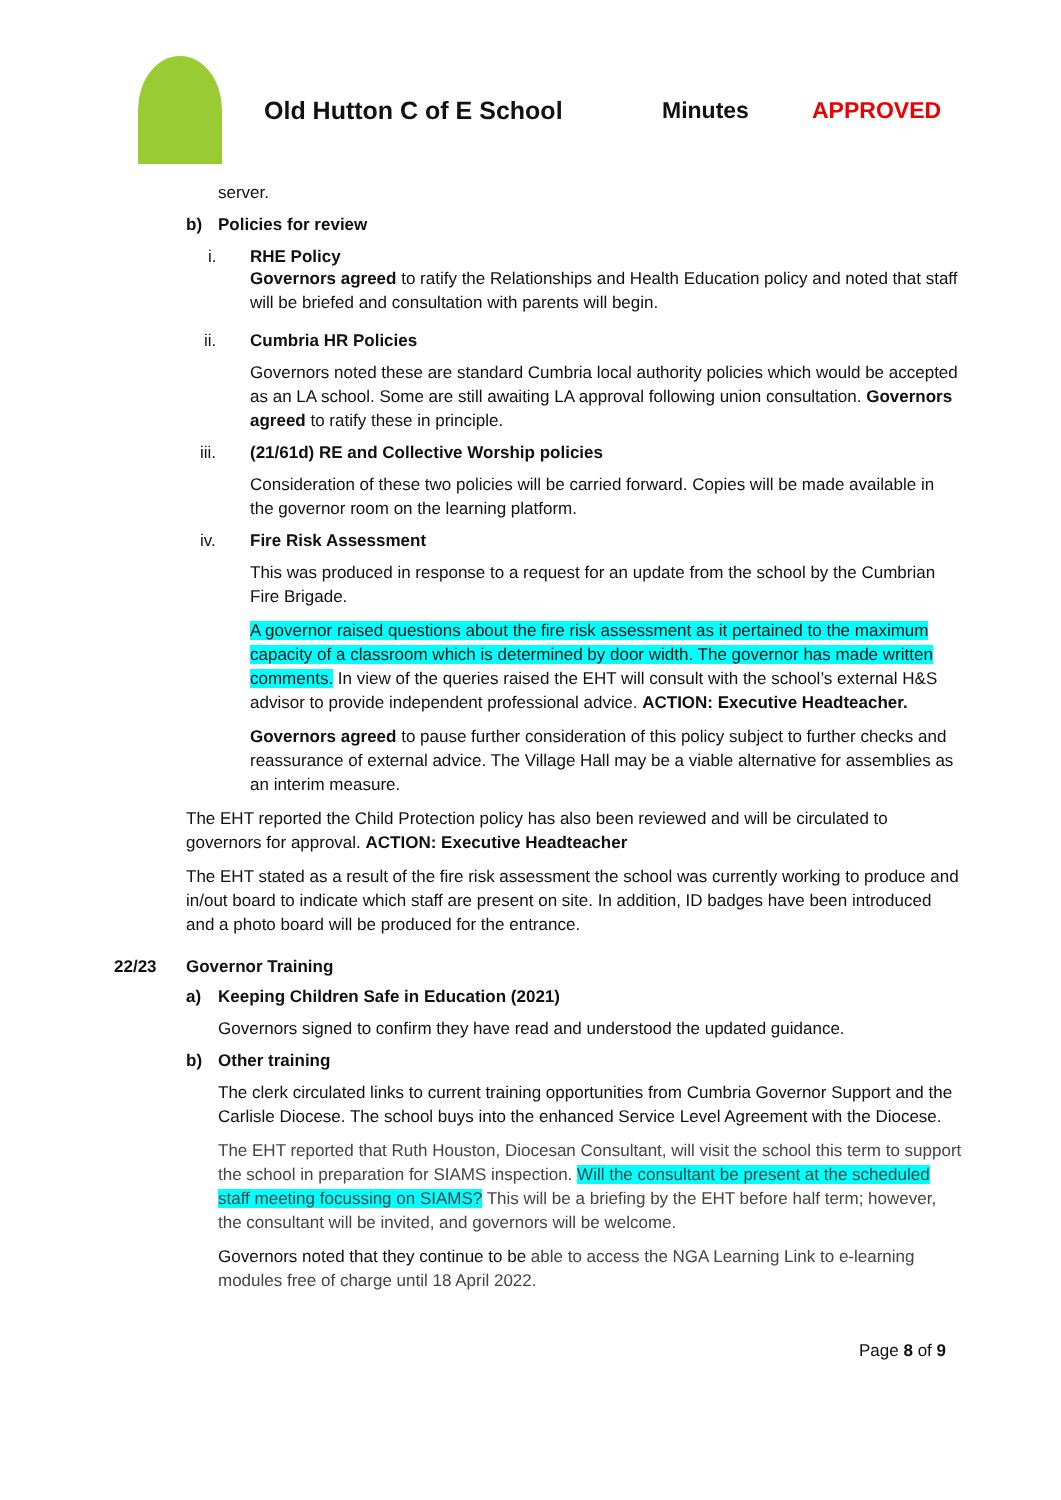Old Hutton C of E School Minutes APPROVED
server.
b) Policies for review
i. RHE Policy
Governors agreed to ratify the Relationships and Health Education policy and noted that staff will be briefed and consultation with parents will begin.
ii. Cumbria HR Policies
Governors noted these are standard Cumbria local authority policies which would be accepted as an LA school. Some are still awaiting LA approval following union consultation. Governors agreed to ratify these in principle.
iii. (21/61d) RE and Collective Worship policies
Consideration of these two policies will be carried forward. Copies will be made available in the governor room on the learning platform.
iv. Fire Risk Assessment
This was produced in response to a request for an update from the school by the Cumbrian Fire Brigade.
A governor raised questions about the fire risk assessment as it pertained to the maximum capacity of a classroom which is determined by door width. The governor has made written comments. In view of the queries raised the EHT will consult with the school’s external H&S advisor to provide independent professional advice. ACTION: Executive Headteacher.
Governors agreed to pause further consideration of this policy subject to further checks and reassurance of external advice. The Village Hall may be a viable alternative for assemblies as an interim measure.
The EHT reported the Child Protection policy has also been reviewed and will be circulated to governors for approval. ACTION: Executive Headteacher
The EHT stated as a result of the fire risk assessment the school was currently working to produce and in/out board to indicate which staff are present on site. In addition, ID badges have been introduced and a photo board will be produced for the entrance.
22/23 Governor Training
a) Keeping Children Safe in Education (2021)
Governors signed to confirm they have read and understood the updated guidance.
b) Other training
The clerk circulated links to current training opportunities from Cumbria Governor Support and the Carlisle Diocese. The school buys into the enhanced Service Level Agreement with the Diocese.
The EHT reported that Ruth Houston, Diocesan Consultant, will visit the school this term to support the school in preparation for SIAMS inspection. Will the consultant be present at the scheduled staff meeting focussing on SIAMS? This will be a briefing by the EHT before half term; however, the consultant will be invited, and governors will be welcome.
Governors noted that they continue to be able to access the NGA Learning Link to e-learning modules free of charge until 18 April 2022.
Page 8 of 9